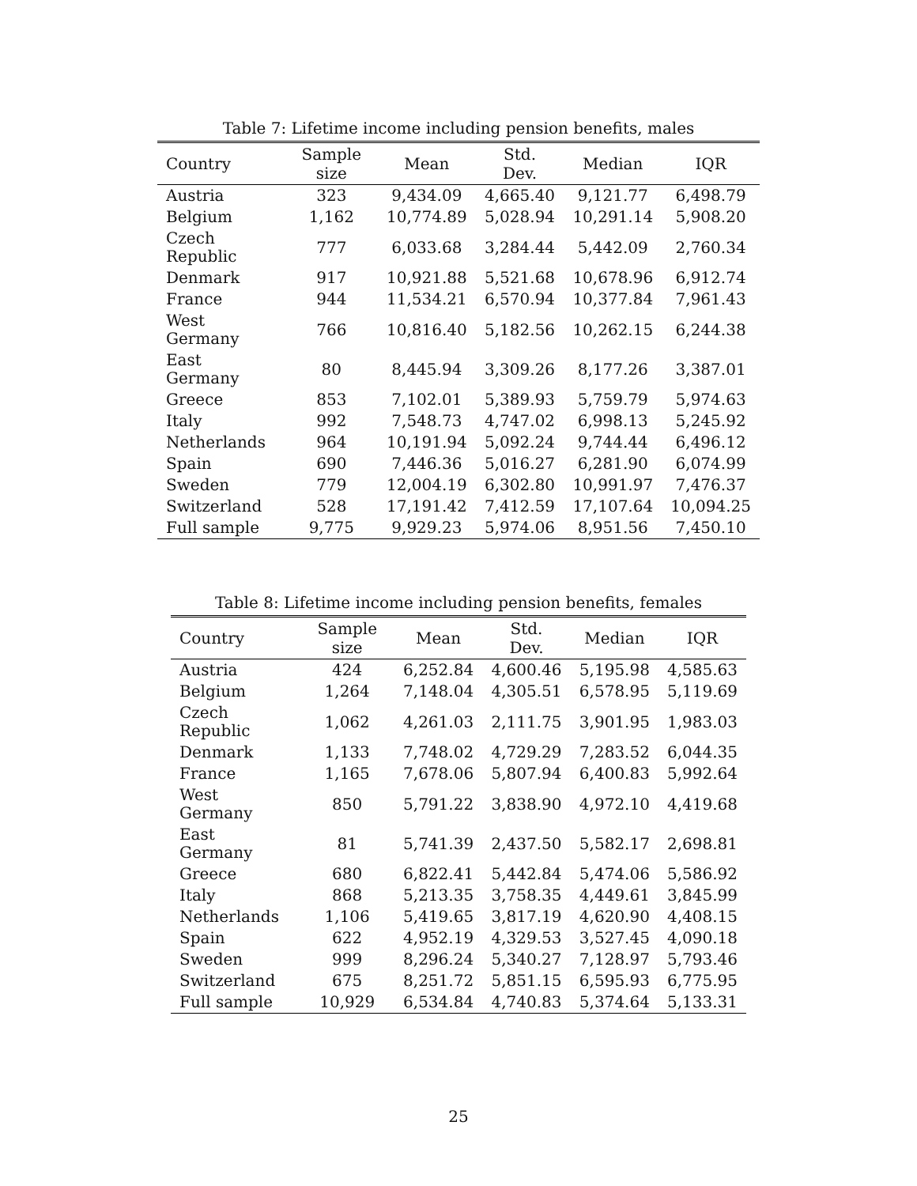Table 7: Lifetime income including pension benefits, males
| Country | Sample size | Mean | Std. Dev. | Median | IQR |
| --- | --- | --- | --- | --- | --- |
| Austria | 323 | 9,434.09 | 4,665.40 | 9,121.77 | 6,498.79 |
| Belgium | 1,162 | 10,774.89 | 5,028.94 | 10,291.14 | 5,908.20 |
| Czech Republic | 777 | 6,033.68 | 3,284.44 | 5,442.09 | 2,760.34 |
| Denmark | 917 | 10,921.88 | 5,521.68 | 10,678.96 | 6,912.74 |
| France | 944 | 11,534.21 | 6,570.94 | 10,377.84 | 7,961.43 |
| West Germany | 766 | 10,816.40 | 5,182.56 | 10,262.15 | 6,244.38 |
| East Germany | 80 | 8,445.94 | 3,309.26 | 8,177.26 | 3,387.01 |
| Greece | 853 | 7,102.01 | 5,389.93 | 5,759.79 | 5,974.63 |
| Italy | 992 | 7,548.73 | 4,747.02 | 6,998.13 | 5,245.92 |
| Netherlands | 964 | 10,191.94 | 5,092.24 | 9,744.44 | 6,496.12 |
| Spain | 690 | 7,446.36 | 5,016.27 | 6,281.90 | 6,074.99 |
| Sweden | 779 | 12,004.19 | 6,302.80 | 10,991.97 | 7,476.37 |
| Switzerland | 528 | 17,191.42 | 7,412.59 | 17,107.64 | 10,094.25 |
| Full sample | 9,775 | 9,929.23 | 5,974.06 | 8,951.56 | 7,450.10 |
Table 8: Lifetime income including pension benefits, females
| Country | Sample size | Mean | Std. Dev. | Median | IQR |
| --- | --- | --- | --- | --- | --- |
| Austria | 424 | 6,252.84 | 4,600.46 | 5,195.98 | 4,585.63 |
| Belgium | 1,264 | 7,148.04 | 4,305.51 | 6,578.95 | 5,119.69 |
| Czech Republic | 1,062 | 4,261.03 | 2,111.75 | 3,901.95 | 1,983.03 |
| Denmark | 1,133 | 7,748.02 | 4,729.29 | 7,283.52 | 6,044.35 |
| France | 1,165 | 7,678.06 | 5,807.94 | 6,400.83 | 5,992.64 |
| West Germany | 850 | 5,791.22 | 3,838.90 | 4,972.10 | 4,419.68 |
| East Germany | 81 | 5,741.39 | 2,437.50 | 5,582.17 | 2,698.81 |
| Greece | 680 | 6,822.41 | 5,442.84 | 5,474.06 | 5,586.92 |
| Italy | 868 | 5,213.35 | 3,758.35 | 4,449.61 | 3,845.99 |
| Netherlands | 1,106 | 5,419.65 | 3,817.19 | 4,620.90 | 4,408.15 |
| Spain | 622 | 4,952.19 | 4,329.53 | 3,527.45 | 4,090.18 |
| Sweden | 999 | 8,296.24 | 5,340.27 | 7,128.97 | 5,793.46 |
| Switzerland | 675 | 8,251.72 | 5,851.15 | 6,595.93 | 6,775.95 |
| Full sample | 10,929 | 6,534.84 | 4,740.83 | 5,374.64 | 5,133.31 |
25